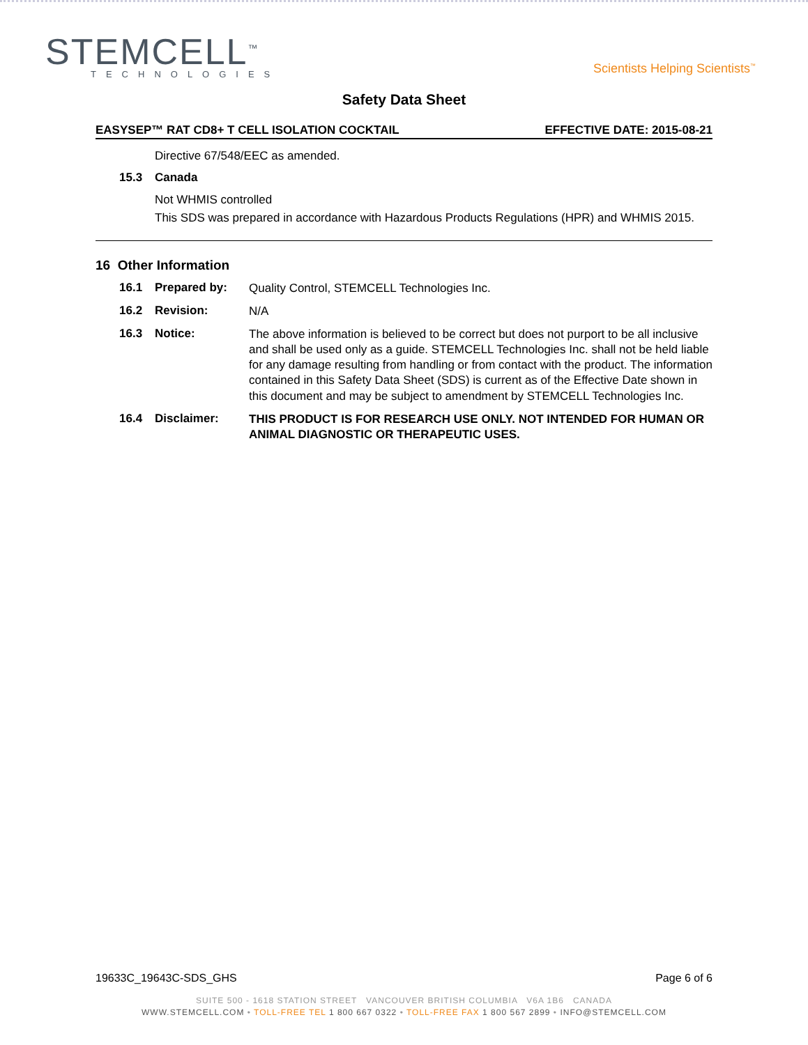STEMCELL<sup>™</sup>
TECHNOLOGIES
Scientists Helping Scientists<sup>™</sup>
Safety Data Sheet
EASYSEP™ RAT CD8+ T CELL ISOLATION COCKTAIL EFFECTIVE DATE: 2015-08-21
Directive 67/548/EEC as amended.
15.3 Canada
Not WHMIS controlled
This SDS was prepared in accordance with Hazardous Products Regulations (HPR) and WHMIS 2015.
16 Other Information
16.1 Prepared by: Quality Control, STEMCELL Technologies Inc.
16.2 Revision: N/A
16.3 Notice: The above information is believed to be correct but does not purport to be all inclusive and shall be used only as a guide. STEMCELL Technologies Inc. shall not be held liable for any damage resulting from handling or from contact with the product. The information contained in this Safety Data Sheet (SDS) is current as of the Effective Date shown in this document and may be subject to amendment by STEMCELL Technologies Inc.
16.4 Disclaimer: THIS PRODUCT IS FOR RESEARCH USE ONLY. NOT INTENDED FOR HUMAN OR ANIMAL DIAGNOSTIC OR THERAPEUTIC USES.
19633C_19643C-SDS_GHS Page 6 of 6
SUITE 500 - 1618 STATION STREET VANCOUVER BRITISH COLUMBIA V6A 1B6 CANADA
WWW.STEMCELL.COM • TOLL-FREE TEL 1 800 667 0322 • TOLL-FREE FAX 1 800 567 2899 • INFO@STEMCELL.COM